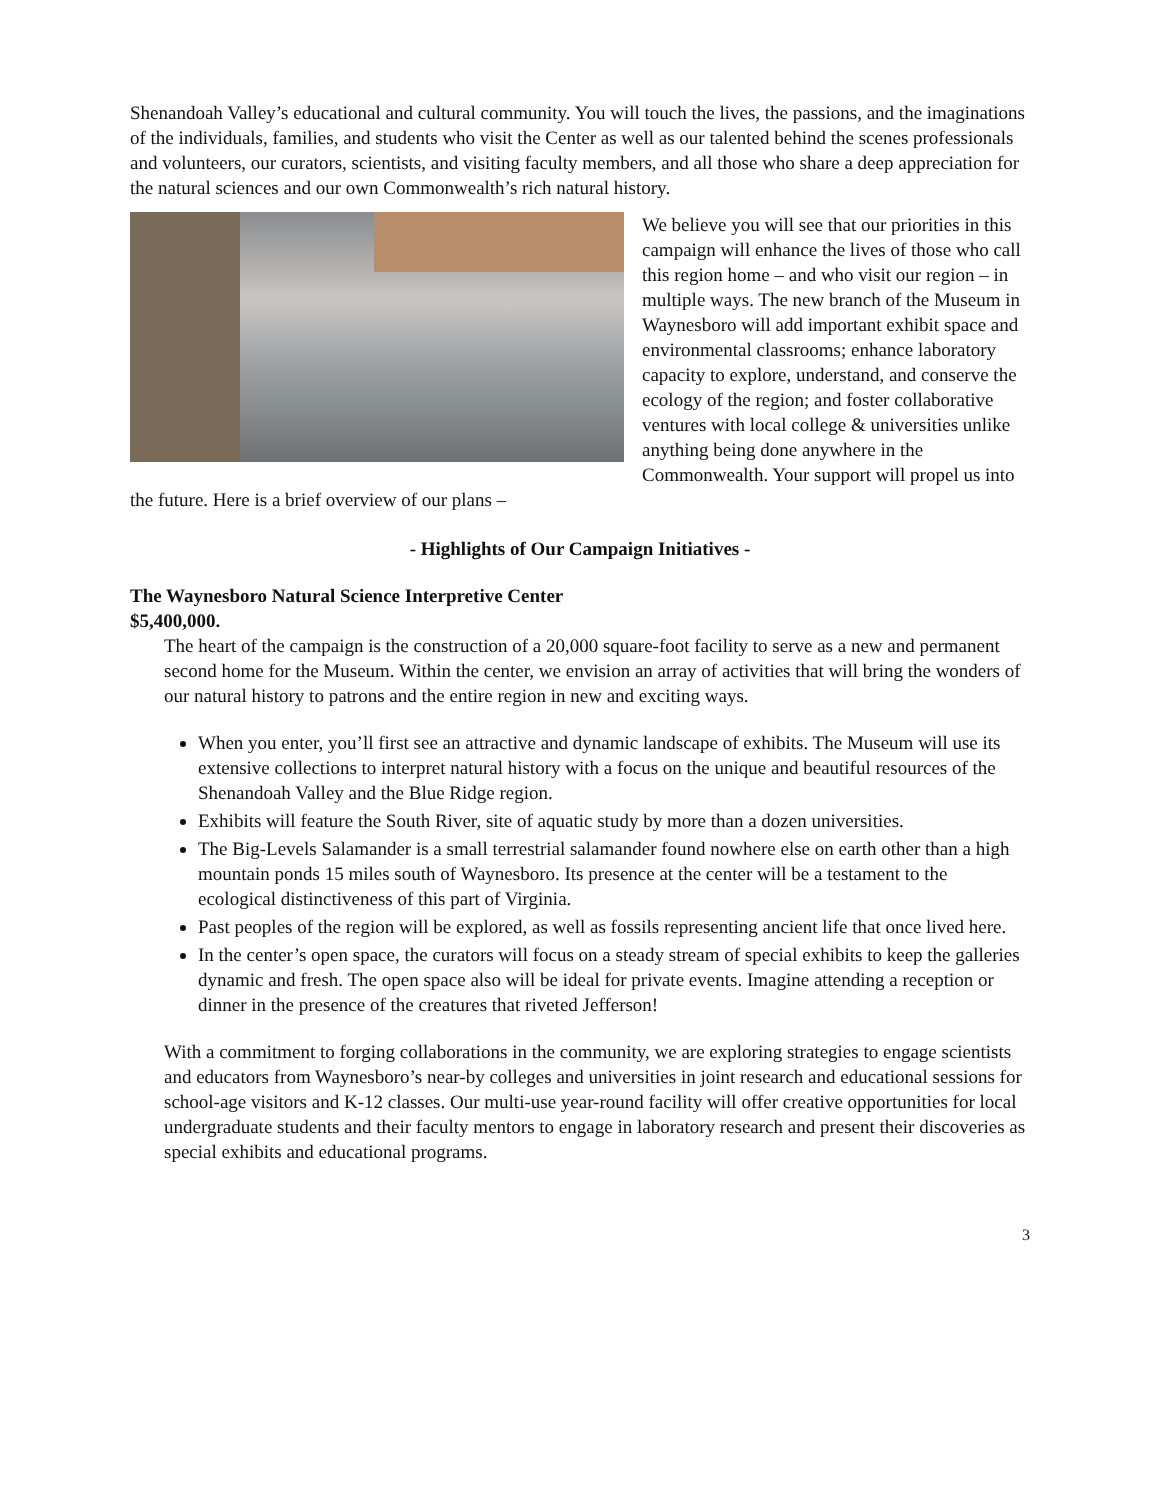Shenandoah Valley’s educational and cultural community. You will touch the lives, the passions, and the imaginations of the individuals, families, and students who visit the Center as well as our talented behind the scenes professionals and volunteers, our curators, scientists, and visiting faculty members, and all those who share a deep appreciation for the natural sciences and our own Commonwealth’s rich natural history.
We believe you will see that our priorities in this campaign will enhance the lives of those who call this region home – and who visit our region – in multiple ways. The new branch of the Museum in Waynesboro will add important exhibit space and environmental classrooms; enhance laboratory capacity to explore, understand, and conserve the ecology of the region; and foster collaborative ventures with local college & universities unlike anything being done anywhere in the Commonwealth. Your support will propel us into the future. Here is a brief overview of our plans –
- Highlights of Our Campaign Initiatives -
The Waynesboro Natural Science Interpretive Center
$5,400,000.
The heart of the campaign is the construction of a 20,000 square-foot facility to serve as a new and permanent second home for the Museum. Within the center, we envision an array of activities that will bring the wonders of our natural history to patrons and the entire region in new and exciting ways.
When you enter, you’ll first see an attractive and dynamic landscape of exhibits. The Museum will use its extensive collections to interpret natural history with a focus on the unique and beautiful resources of the Shenandoah Valley and the Blue Ridge region.
Exhibits will feature the South River, site of aquatic study by more than a dozen universities.
The Big-Levels Salamander is a small terrestrial salamander found nowhere else on earth other than a high mountain ponds 15 miles south of Waynesboro. Its presence at the center will be a testament to the ecological distinctiveness of this part of Virginia.
Past peoples of the region will be explored, as well as fossils representing ancient life that once lived here.
In the center’s open space, the curators will focus on a steady stream of special exhibits to keep the galleries dynamic and fresh. The open space also will be ideal for private events. Imagine attending a reception or dinner in the presence of the creatures that riveted Jefferson!
With a commitment to forging collaborations in the community, we are exploring strategies to engage scientists and educators from Waynesboro’s near-by colleges and universities in joint research and educational sessions for school-age visitors and K-12 classes. Our multi-use year-round facility will offer creative opportunities for local undergraduate students and their faculty mentors to engage in laboratory research and present their discoveries as special exhibits and educational programs.
3